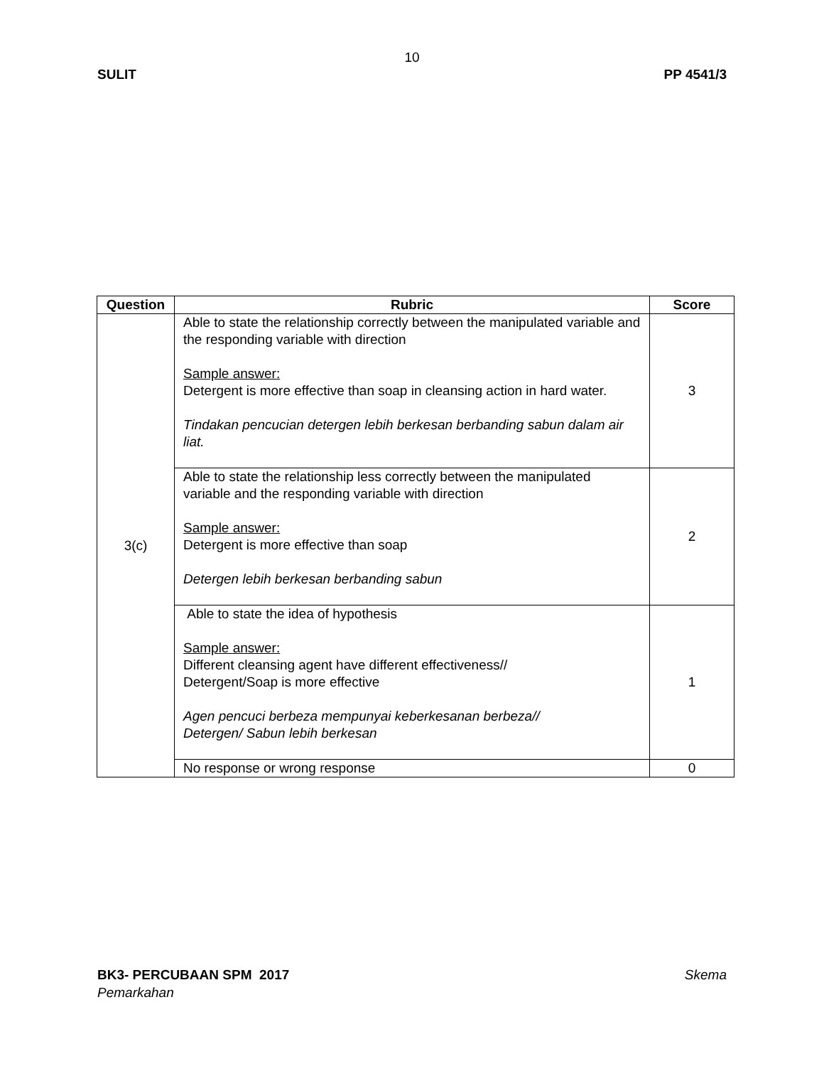10
SULIT PP 4541/3
| Question | Rubric | Score |
| --- | --- | --- |
| 3(c) | Able to state the relationship correctly between the manipulated variable and the responding variable with direction Sample answer: Detergent is more effective than soap in cleansing action in hard water. Tindakan pencucian detergen lebih berkesan berbanding sabun dalam air liat. | 3 |
| | Able to state the relationship less correctly between the manipulated variable and the responding variable with direction Sample answer: Detergent is more effective than soap Detergen lebih berkesan berbanding sabun | 2 |
| | Able to state the idea of hypothesis Sample answer: Different cleansing agent have different effectiveness// Detergent/Soap is more effective Agen pencuci berbeza mempunyai keberkesanan berbeza// Detergen/ Sabun lebih berkesan | 1 |
| | No response or wrong response | 0 |
BK3- PERCUBAAN SPM 2017 Skema
Pemarkahan